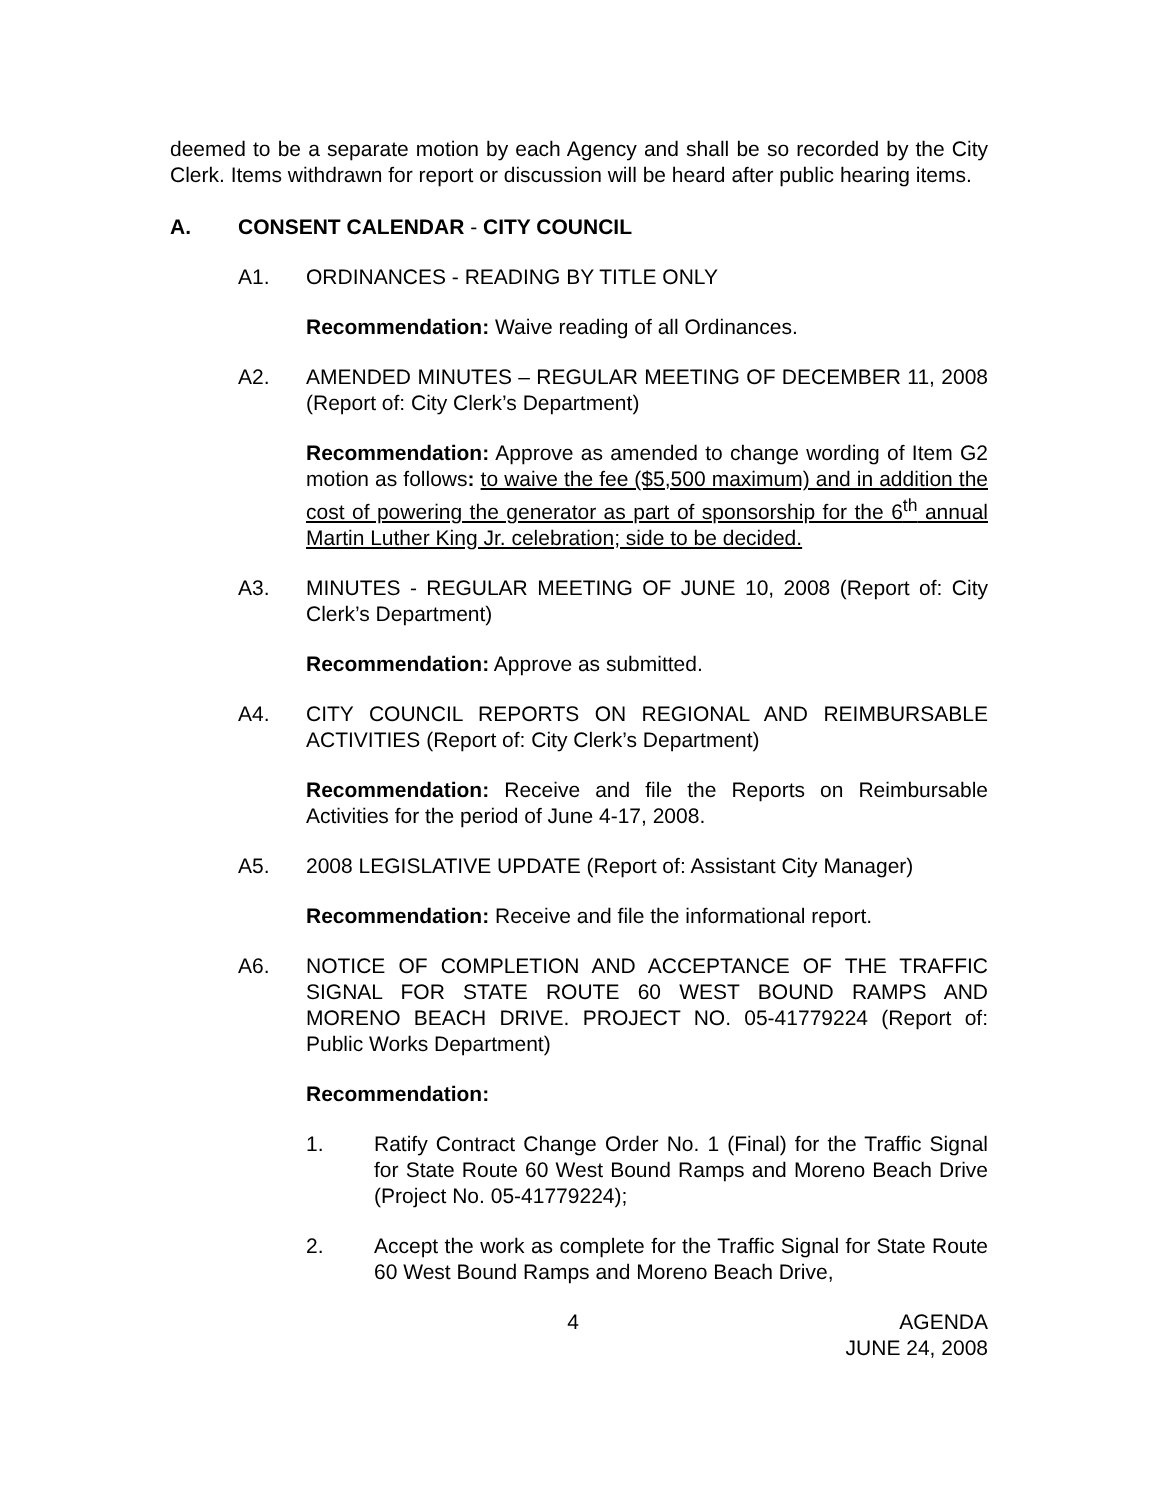deemed to be a separate motion by each Agency and shall be so recorded by the City Clerk. Items withdrawn for report or discussion will be heard after public hearing items.
A. CONSENT CALENDAR - CITY COUNCIL
A1. ORDINANCES - READING BY TITLE ONLY
Recommendation: Waive reading of all Ordinances.
A2. AMENDED MINUTES – REGULAR MEETING OF DECEMBER 11, 2008 (Report of: City Clerk’s Department)
Recommendation: Approve as amended to change wording of Item G2 motion as follows: to waive the fee ($5,500 maximum) and in addition the cost of powering the generator as part of sponsorship for the 6<sup>th</sup> annual Martin Luther King Jr. celebration; side to be decided.
A3. MINUTES - REGULAR MEETING OF JUNE 10, 2008 (Report of: City Clerk’s Department)
Recommendation: Approve as submitted.
A4. CITY COUNCIL REPORTS ON REGIONAL AND REIMBURSABLE ACTIVITIES (Report of: City Clerk’s Department)
Recommendation: Receive and file the Reports on Reimbursable Activities for the period of June 4-17, 2008.
A5. 2008 LEGISLATIVE UPDATE (Report of: Assistant City Manager)
Recommendation: Receive and file the informational report.
A6. NOTICE OF COMPLETION AND ACCEPTANCE OF THE TRAFFIC SIGNAL FOR STATE ROUTE 60 WEST BOUND RAMPS AND MORENO BEACH DRIVE. PROJECT NO. 05-41779224 (Report of: Public Works Department)
Recommendation:
1. Ratify Contract Change Order No. 1 (Final) for the Traffic Signal for State Route 60 West Bound Ramps and Moreno Beach Drive (Project No. 05-41779224);
2. Accept the work as complete for the Traffic Signal for State Route 60 West Bound Ramps and Moreno Beach Drive,
4 AGENDA
JUNE 24, 2008